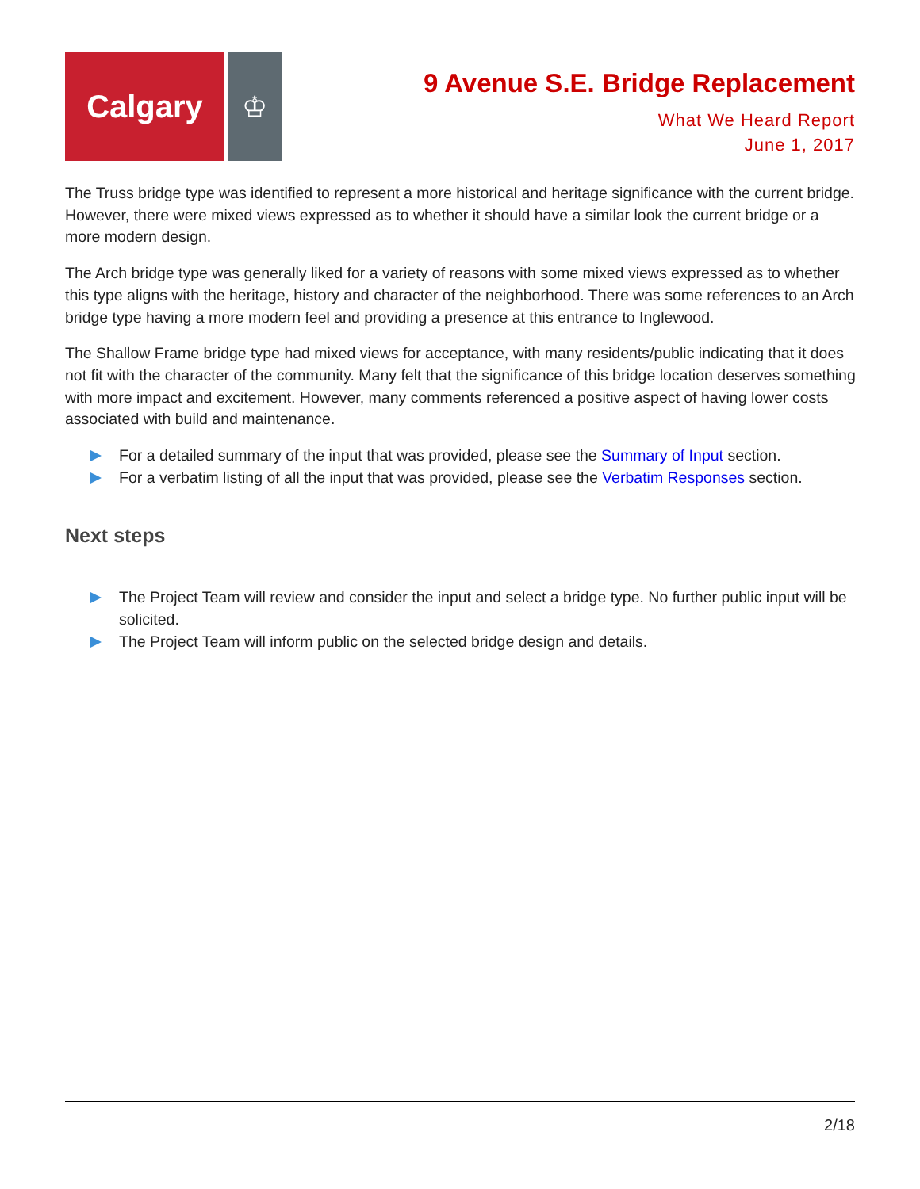Calgary ♔
9 Avenue S.E. Bridge Replacement
What We Heard Report
June 1, 2017
The Truss bridge type was identified to represent a more historical and heritage significance with the current bridge. However, there were mixed views expressed as to whether it should have a similar look the current bridge or a more modern design.
The Arch bridge type was generally liked for a variety of reasons with some mixed views expressed as to whether this type aligns with the heritage, history and character of the neighborhood. There was some references to an Arch bridge type having a more modern feel and providing a presence at this entrance to Inglewood.
The Shallow Frame bridge type had mixed views for acceptance, with many residents/public indicating that it does not fit with the character of the community. Many felt that the significance of this bridge location deserves something with more impact and excitement. However, many comments referenced a positive aspect of having lower costs associated with build and maintenance.
For a detailed summary of the input that was provided, please see the Summary of Input section.
For a verbatim listing of all the input that was provided, please see the Verbatim Responses section.
Next steps
The Project Team will review and consider the input and select a bridge type. No further public input will be solicited.
The Project Team will inform public on the selected bridge design and details.
2/18